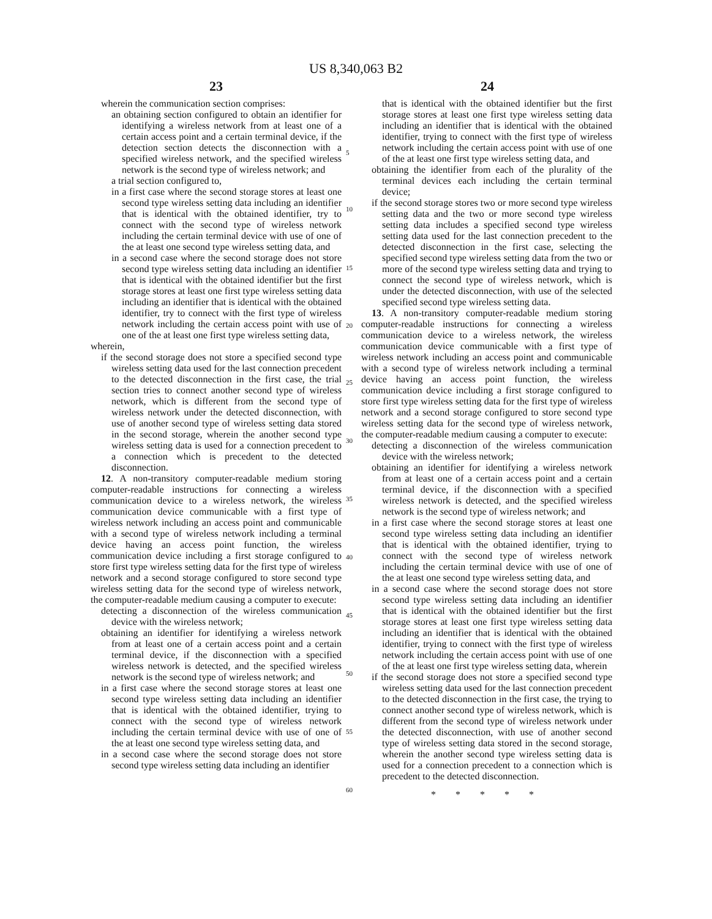US 8,340,063 B2
23 24
wherein the communication section comprises:
an obtaining section configured to obtain an identifier for identifying a wireless network from at least one of a certain access point and a certain terminal device, if the detection section detects the disconnection with a specified wireless network, and the specified wireless network is the second type of wireless network; and
a trial section configured to,
in a first case where the second storage stores at least one second type wireless setting data including an identifier that is identical with the obtained identifier, try to connect with the second type of wireless network including the certain terminal device with use of one of the at least one second type wireless setting data, and
in a second case where the second storage does not store second type wireless setting data including an identifier that is identical with the obtained identifier but the first storage stores at least one first type wireless setting data including an identifier that is identical with the obtained identifier, try to connect with the first type of wireless network including the certain access point with use of one of the at least one first type wireless setting data,
wherein,
if the second storage does not store a specified second type wireless setting data used for the last connection precedent to the detected disconnection in the first case, the trial section tries to connect another second type of wireless network, which is different from the second type of wireless network under the detected disconnection, with use of another second type of wireless setting data stored in the second storage, wherein the another second type wireless setting data is used for a connection precedent to a connection which is precedent to the detected disconnection.
12. A non-transitory computer-readable medium storing computer-readable instructions for connecting a wireless communication device to a wireless network, the wireless communication device communicable with a first type of wireless network including an access point and communicable with a second type of wireless network including a terminal device having an access point function, the wireless communication device including a first storage configured to store first type wireless setting data for the first type of wireless network and a second storage configured to store second type wireless setting data for the second type of wireless network, the computer-readable medium causing a computer to execute:
detecting a disconnection of the wireless communication device with the wireless network;
obtaining an identifier for identifying a wireless network from at least one of a certain access point and a certain terminal device, if the disconnection with a specified wireless network is detected, and the specified wireless network is the second type of wireless network; and
in a first case where the second storage stores at least one second type wireless setting data including an identifier that is identical with the obtained identifier, trying to connect with the second type of wireless network including the certain terminal device with use of one of the at least one second type wireless setting data, and
in a second case where the second storage does not store second type wireless setting data including an identifier
5
10
15
20
25
30
35
40
45
50
55
60
that is identical with the obtained identifier but the first storage stores at least one first type wireless setting data including an identifier that is identical with the obtained identifier, trying to connect with the first type of wireless network including the certain access point with use of one of the at least one first type wireless setting data, and
obtaining the identifier from each of the plurality of the terminal devices each including the certain terminal device;
if the second storage stores two or more second type wireless setting data and the two or more second type wireless setting data includes a specified second type wireless setting data used for the last connection precedent to the detected disconnection in the first case, selecting the specified second type wireless setting data from the two or more of the second type wireless setting data and trying to connect the second type of wireless network, which is under the detected disconnection, with use of the selected specified second type wireless setting data.
13. A non-transitory computer-readable medium storing computer-readable instructions for connecting a wireless communication device to a wireless network, the wireless communication device communicable with a first type of wireless network including an access point and communicable with a second type of wireless network including a terminal device having an access point function, the wireless communication device including a first storage configured to store first type wireless setting data for the first type of wireless network and a second storage configured to store second type wireless setting data for the second type of wireless network, the computer-readable medium causing a computer to execute:
detecting a disconnection of the wireless communication device with the wireless network;
obtaining an identifier for identifying a wireless network from at least one of a certain access point and a certain terminal device, if the disconnection with a specified wireless network is detected, and the specified wireless network is the second type of wireless network; and
in a first case where the second storage stores at least one second type wireless setting data including an identifier that is identical with the obtained identifier, trying to connect with the second type of wireless network including the certain terminal device with use of one of the at least one second type wireless setting data, and
in a second case where the second storage does not store second type wireless setting data including an identifier that is identical with the obtained identifier but the first storage stores at least one first type wireless setting data including an identifier that is identical with the obtained identifier, trying to connect with the first type of wireless network including the certain access point with use of one of the at least one first type wireless setting data, wherein
if the second storage does not store a specified second type wireless setting data used for the last connection precedent to the detected disconnection in the first case, the trying to connect another second type of wireless network, which is different from the second type of wireless network under the detected disconnection, with use of another second type of wireless setting data stored in the second storage, wherein the another second type wireless setting data is used for a connection precedent to a connection which is precedent to the detected disconnection.
* * * * *